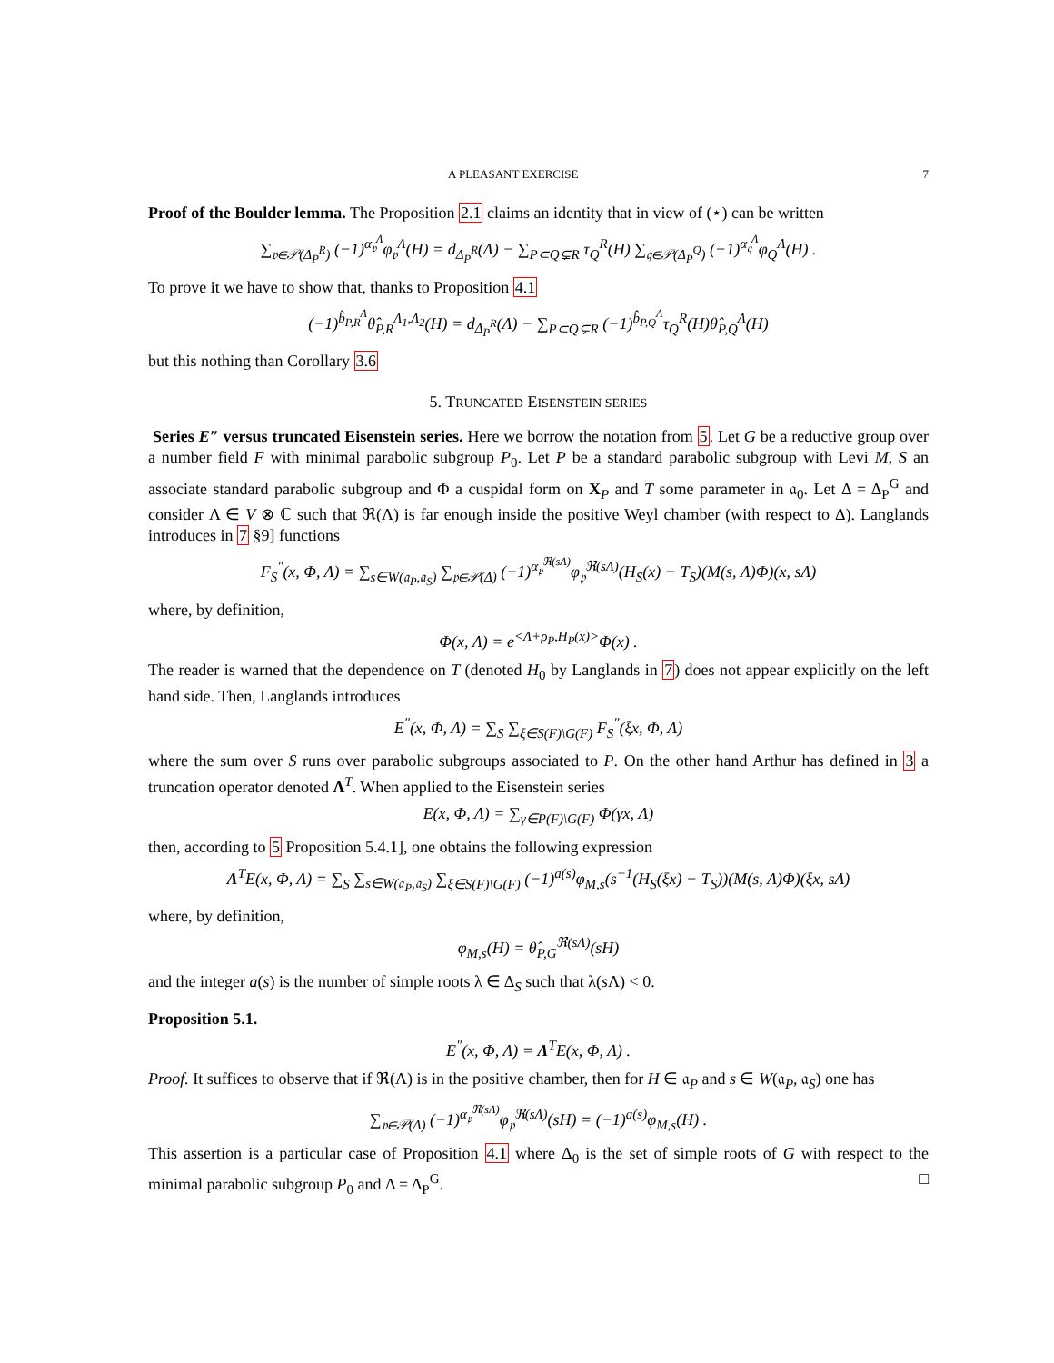A PLEASANT EXERCISE 7
Proof of the Boulder lemma. The Proposition 2.1 claims an identity that in view of (⋆) can be written
∑<sub>𝔭∈𝒫(Δ<sub>P</sub><sup>R</sup>)</sub> (−1)<sup>α<sub>𝔭</sub><sup>Λ</sup></sup>φ<sub>𝔭</sub><sup>Λ</sup>(H) = d<sub>Δ<sub>P</sub><sup>R</sup></sub>(Λ) − ∑<sub>P⊂Q⊊R</sub> τ<sub>Q</sub><sup>R</sup>(H) ∑<sub>𝔮∈𝒫(Δ<sub>P</sub><sup>Q</sup>)</sub> (−1)<sup>α<sub>𝔮</sub><sup>Λ</sup></sup>φ<sub>Q</sub><sup>Λ</sup>(H) .
To prove it we have to show that, thanks to Proposition 4.1
(−1)<sup>b̂<sub>P,R</sub><sup>Λ</sup></sup>θ̂<sub>P,R</sub><sup>Λ<sub>1</sub>,Λ<sub>2</sub></sup>(H) = d<sub>Δ<sub>P</sub><sup>R</sup></sub>(Λ) − ∑<sub>P⊂Q⊊R</sub> (−1)<sup>b̂<sub>P,Q</sub><sup>Λ</sup></sup>τ<sub>Q</sub><sup>R</sup>(H)θ̂<sub>P,Q</sub><sup>Λ</sup>(H)
but this nothing than Corollary 3.6
5. TRUNCATED EISENSTEIN SERIES
Series E″ versus truncated Eisenstein series. Here we borrow the notation from 5. Let G be a reductive group over a number field F with minimal parabolic subgroup P<sub>0</sub>. Let P be a standard parabolic subgroup with Levi M, S an associate standard parabolic subgroup and Φ a cuspidal form on X<sub>P</sub> and T some parameter in 𝔞<sub>0</sub>. Let Δ = Δ<sub>P</sub><sup>G</sup> and consider Λ ∈ V ⊗ ℂ such that ℜ(Λ) is far enough inside the positive Weyl chamber (with respect to Δ). Langlands introduces in 7 §9] functions
F<sub>S</sub><sup>″</sup>(x, Φ, Λ) = ∑<sub>s∈W(𝔞<sub>P</sub>,𝔞<sub>S</sub>)</sub> ∑<sub>𝔭∈𝒫(Δ)</sub> (−1)<sup>α<sub>𝔭</sub><sup>ℜ(sΛ)</sup></sup>φ<sub>𝔭</sub><sup>ℜ(sΛ)</sup>(H<sub>S</sub>(x) − T<sub>S</sub>)(M(s, Λ)Φ)(x, sΛ)
where, by definition,
Φ(x, Λ) = e<sup><Λ+ρ<sub>P</sub>,H<sub>P</sub>(x)></sup>Φ(x) .
The reader is warned that the dependence on T (denoted H<sub>0</sub> by Langlands in 7) does not appear explicitly on the left hand side. Then, Langlands introduces
E<sup>″</sup>(x, Φ, Λ) = ∑<sub>S</sub> ∑<sub>ξ∈S(F)\G(F)</sub> F<sub>S</sub><sup>″</sup>(ξx, Φ, Λ)
where the sum over S runs over parabolic subgroups associated to P. On the other hand Arthur has defined in 3 a truncation operator denoted Λ<sup>T</sup>. When applied to the Eisenstein series
E(x, Φ, Λ) = ∑<sub>γ∈P(F)\G(F)</sub> Φ(γx, Λ)
then, according to 5 Proposition 5.4.1], one obtains the following expression
Λ<sup>T</sup>E(x, Φ, Λ) = ∑<sub>S</sub> ∑<sub>s∈W(𝔞<sub>P</sub>,𝔞<sub>S</sub>)</sub> ∑<sub>ξ∈S(F)\G(F)</sub> (−1)<sup>a(s)</sup>φ<sub>M,s</sub>(s<sup>−1</sup>(H<sub>S</sub>(ξx) − T<sub>S</sub>))(M(s, Λ)Φ)(ξx, sΛ)
where, by definition,
φ<sub>M,s</sub>(H) = θ̂<sub>P,G</sub><sup>ℜ(sΛ)</sup>(sH)
and the integer a(s) is the number of simple roots λ ∈ Δ<sub>S</sub> such that λ(s Λ) < 0.
Proposition 5.1.
E<sup>″</sup>(x, Φ, Λ) = Λ<sup>T</sup>E(x, Φ, Λ) .
Proof. It suffices to observe that if ℜ(Λ) is in the positive chamber, then for H ∈ 𝔞<sub>P</sub> and s ∈ W(𝔞<sub>P</sub>, 𝔞<sub>S</sub>) one has
∑<sub>𝔭∈𝒫(Δ)</sub> (−1)<sup>α<sub>𝔭</sub><sup>ℜ(sΛ)</sup></sup>φ<sub>𝔭</sub><sup>ℜ(sΛ)</sup>(sH) = (−1)<sup>a(s)</sup>φ<sub>M,s</sub>(H) .
This assertion is a particular case of Proposition 4.1 where Δ<sub>0</sub> is the set of simple roots of G with respect to the minimal parabolic subgroup P<sub>0</sub> and Δ = Δ<sub>P</sub><sup>G</sup>. □